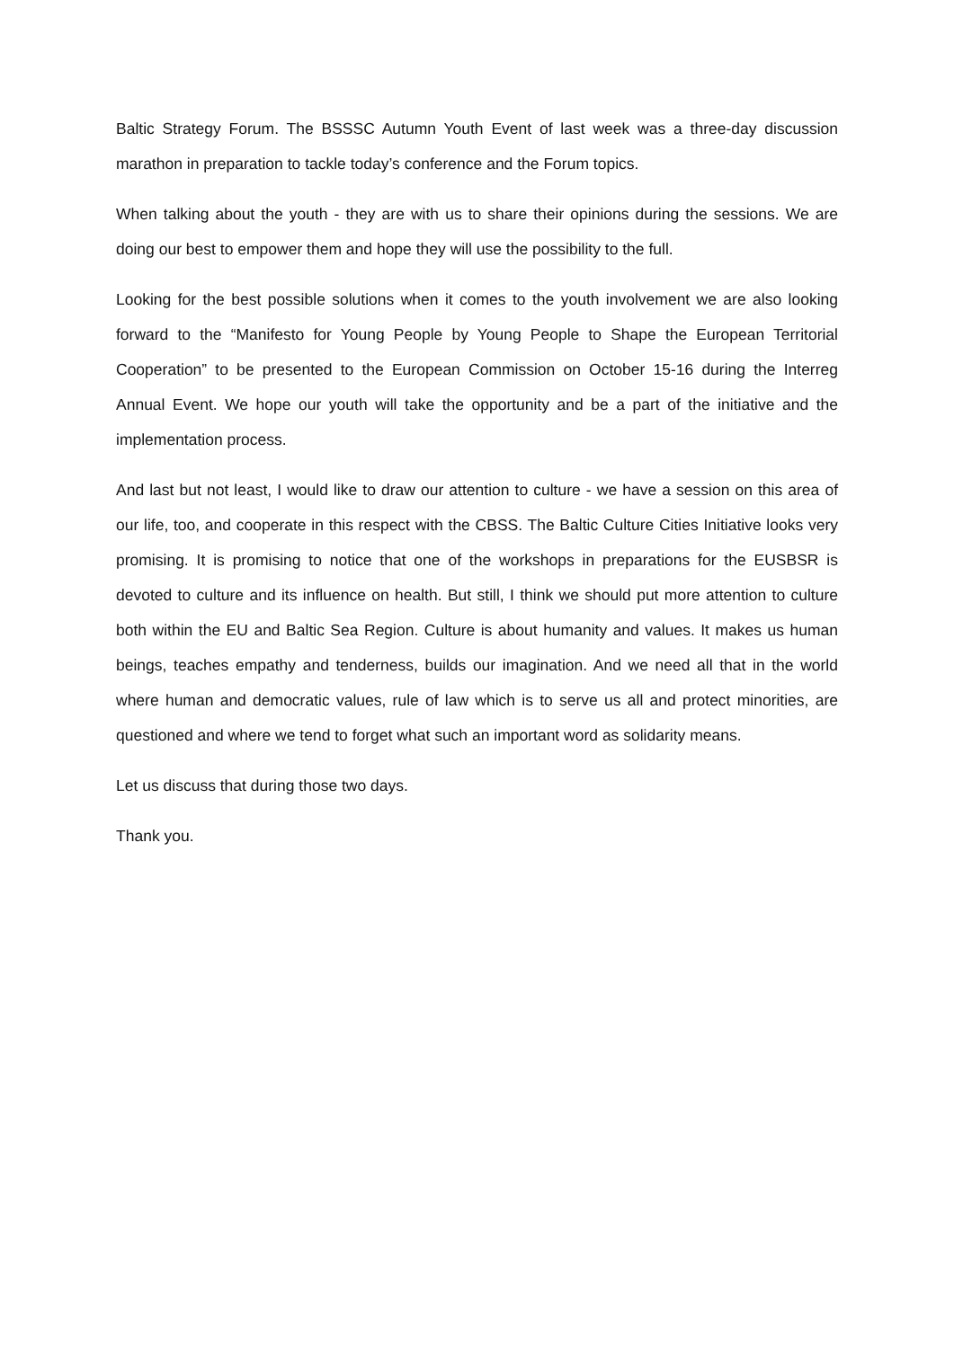Baltic Strategy Forum. The BSSSC Autumn Youth Event of last week was a three-day discussion marathon in preparation to tackle today’s conference and the Forum topics.
When talking about the youth - they are with us to share their opinions during the sessions. We are doing our best to empower them and hope they will use the possibility to the full.
Looking for the best possible solutions when it comes to the youth involvement we are also looking forward to the “Manifesto for Young People by Young People to Shape the European Territorial Cooperation” to be presented to the European Commission on October 15-16 during the Interreg Annual Event. We hope our youth will take the opportunity and be a part of the initiative and the implementation process.
And last but not least, I would like to draw our attention to culture - we have a session on this area of our life, too, and cooperate in this respect with the CBSS. The Baltic Culture Cities Initiative looks very promising. It is promising to notice that one of the workshops in preparations for the EUSBSR is devoted to culture and its influence on health. But still, I think we should put more attention to culture both within the EU and Baltic Sea Region. Culture is about humanity and values. It makes us human beings, teaches empathy and tenderness, builds our imagination. And we need all that in the world where human and democratic values, rule of law which is to serve us all and protect minorities, are questioned and where we tend to forget what such an important word as solidarity means.
Let us discuss that during those two days.
Thank you.